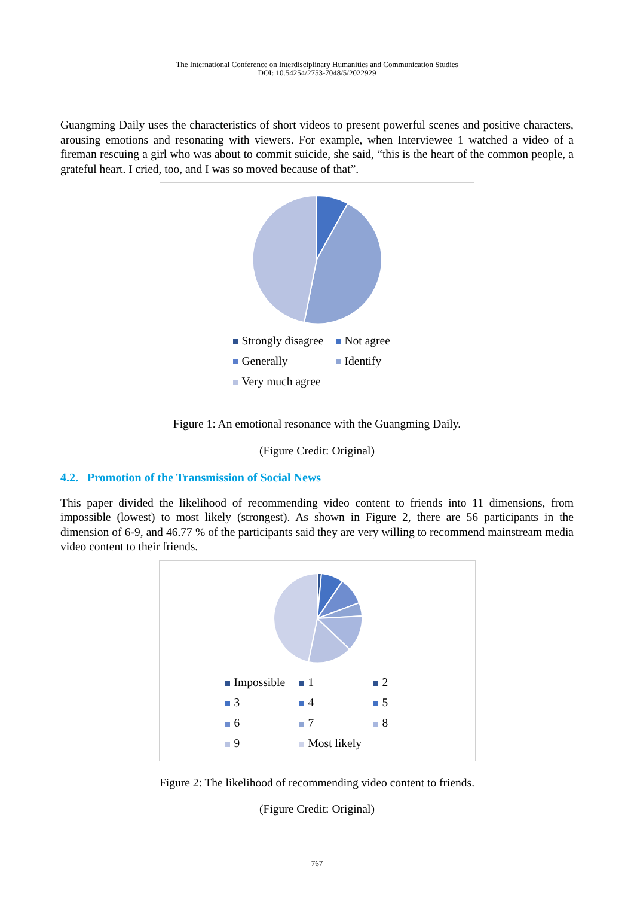The International Conference on Interdisciplinary Humanities and Communication Studies
DOI: 10.54254/2753-7048/5/2022929
Guangming Daily uses the characteristics of short videos to present powerful scenes and positive characters, arousing emotions and resonating with viewers. For example, when Interviewee 1 watched a video of a fireman rescuing a girl who was about to commit suicide, she said, “this is the heart of the common people, a grateful heart. I cried, too, and I was so moved because of that”.
Strongly disagree Not agree Generally Identify Very much agree
Figure 1: An emotional resonance with the Guangming Daily.
(Figure Credit: Original)
4.2. Promotion of the Transmission of Social News
This paper divided the likelihood of recommending video content to friends into 11 dimensions, from impossible (lowest) to most likely (strongest). As shown in Figure 2, there are 56 participants in the dimension of 6-9, and 46.77 % of the participants said they are very willing to recommend mainstream media video content to their friends.
Impossible 1 2 3 4 5 6 7 8 9 Most likely
Figure 2: The likelihood of recommending video content to friends.
(Figure Credit: Original)
767